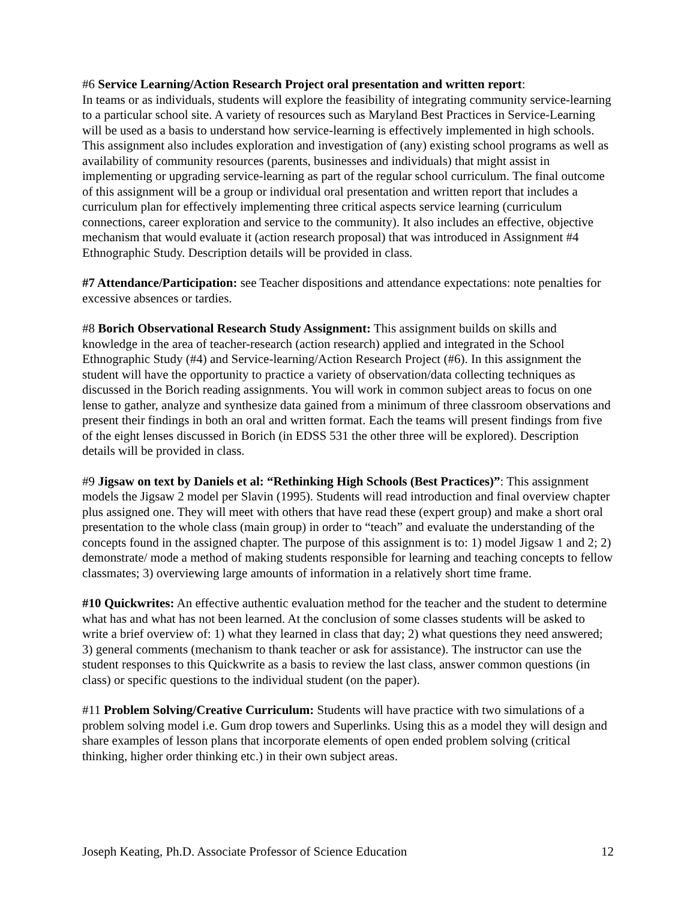#6 Service Learning/Action Research Project oral presentation and written report:
In teams or as individuals, students will explore the feasibility of integrating community service-learning to a particular school site. A variety of resources such as Maryland Best Practices in Service-Learning will be used as a basis to understand how service-learning is effectively implemented in high schools. This assignment also includes exploration and investigation of (any) existing school programs as well as availability of community resources (parents, businesses and individuals) that might assist in implementing or upgrading service-learning as part of the regular school curriculum. The final outcome of this assignment will be a group or individual oral presentation and written report that includes a curriculum plan for effectively implementing three critical aspects service learning (curriculum connections, career exploration and service to the community). It also includes an effective, objective mechanism that would evaluate it (action research proposal) that was introduced in Assignment #4 Ethnographic Study. Description details will be provided in class.
#7 Attendance/Participation: see Teacher dispositions and attendance expectations: note penalties for excessive absences or tardies.
#8 Borich Observational Research Study Assignment: This assignment builds on skills and knowledge in the area of teacher-research (action research) applied and integrated in the School Ethnographic Study (#4) and Service-learning/Action Research Project (#6). In this assignment the student will have the opportunity to practice a variety of observation/data collecting techniques as discussed in the Borich reading assignments. You will work in common subject areas to focus on one lense to gather, analyze and synthesize data gained from a minimum of three classroom observations and present their findings in both an oral and written format. Each the teams will present findings from five of the eight lenses discussed in Borich (in EDSS 531 the other three will be explored). Description details will be provided in class.
#9 Jigsaw on text by Daniels et al: “Rethinking High Schools (Best Practices)”: This assignment models the Jigsaw 2 model per Slavin (1995). Students will read introduction and final overview chapter plus assigned one. They will meet with others that have read these (expert group) and make a short oral presentation to the whole class (main group) in order to “teach” and evaluate the understanding of the concepts found in the assigned chapter. The purpose of this assignment is to: 1) model Jigsaw 1 and 2; 2) demonstrate/ mode a method of making students responsible for learning and teaching concepts to fellow classmates; 3) overviewing large amounts of information in a relatively short time frame.
#10 Quickwrites: An effective authentic evaluation method for the teacher and the student to determine what has and what has not been learned. At the conclusion of some classes students will be asked to write a brief overview of: 1) what they learned in class that day; 2) what questions they need answered; 3) general comments (mechanism to thank teacher or ask for assistance). The instructor can use the student responses to this Quickwrite as a basis to review the last class, answer common questions (in class) or specific questions to the individual student (on the paper).
#11 Problem Solving/Creative Curriculum: Students will have practice with two simulations of a problem solving model i.e. Gum drop towers and Superlinks. Using this as a model they will design and share examples of lesson plans that incorporate elements of open ended problem solving (critical thinking, higher order thinking etc.) in their own subject areas.
Joseph Keating, Ph.D. Associate Professor of Science Education 12